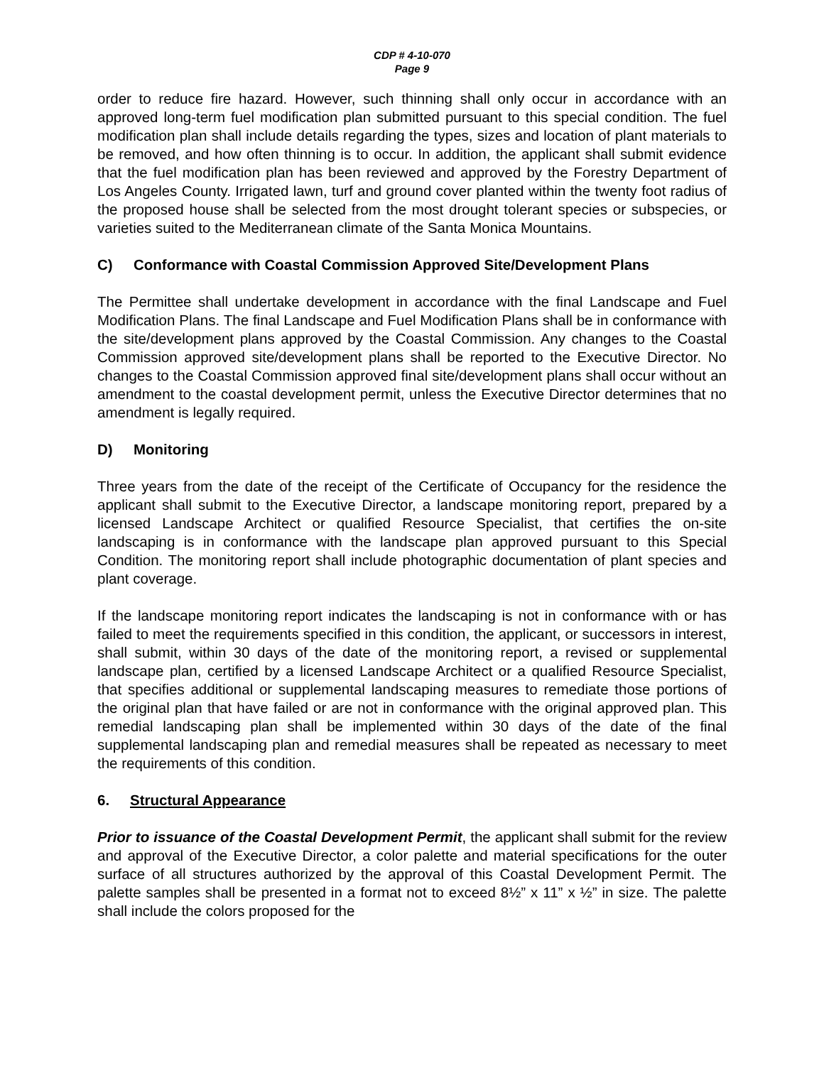CDP # 4-10-070
Page 9
order to reduce fire hazard. However, such thinning shall only occur in accordance with an approved long-term fuel modification plan submitted pursuant to this special condition. The fuel modification plan shall include details regarding the types, sizes and location of plant materials to be removed, and how often thinning is to occur. In addition, the applicant shall submit evidence that the fuel modification plan has been reviewed and approved by the Forestry Department of Los Angeles County. Irrigated lawn, turf and ground cover planted within the twenty foot radius of the proposed house shall be selected from the most drought tolerant species or subspecies, or varieties suited to the Mediterranean climate of the Santa Monica Mountains.
C) Conformance with Coastal Commission Approved Site/Development Plans
The Permittee shall undertake development in accordance with the final Landscape and Fuel Modification Plans. The final Landscape and Fuel Modification Plans shall be in conformance with the site/development plans approved by the Coastal Commission. Any changes to the Coastal Commission approved site/development plans shall be reported to the Executive Director. No changes to the Coastal Commission approved final site/development plans shall occur without an amendment to the coastal development permit, unless the Executive Director determines that no amendment is legally required.
D) Monitoring
Three years from the date of the receipt of the Certificate of Occupancy for the residence the applicant shall submit to the Executive Director, a landscape monitoring report, prepared by a licensed Landscape Architect or qualified Resource Specialist, that certifies the on-site landscaping is in conformance with the landscape plan approved pursuant to this Special Condition. The monitoring report shall include photographic documentation of plant species and plant coverage.
If the landscape monitoring report indicates the landscaping is not in conformance with or has failed to meet the requirements specified in this condition, the applicant, or successors in interest, shall submit, within 30 days of the date of the monitoring report, a revised or supplemental landscape plan, certified by a licensed Landscape Architect or a qualified Resource Specialist, that specifies additional or supplemental landscaping measures to remediate those portions of the original plan that have failed or are not in conformance with the original approved plan. This remedial landscaping plan shall be implemented within 30 days of the date of the final supplemental landscaping plan and remedial measures shall be repeated as necessary to meet the requirements of this condition.
6. Structural Appearance
Prior to issuance of the Coastal Development Permit, the applicant shall submit for the review and approval of the Executive Director, a color palette and material specifications for the outer surface of all structures authorized by the approval of this Coastal Development Permit. The palette samples shall be presented in a format not to exceed 8½” x 11” x ½” in size. The palette shall include the colors proposed for the